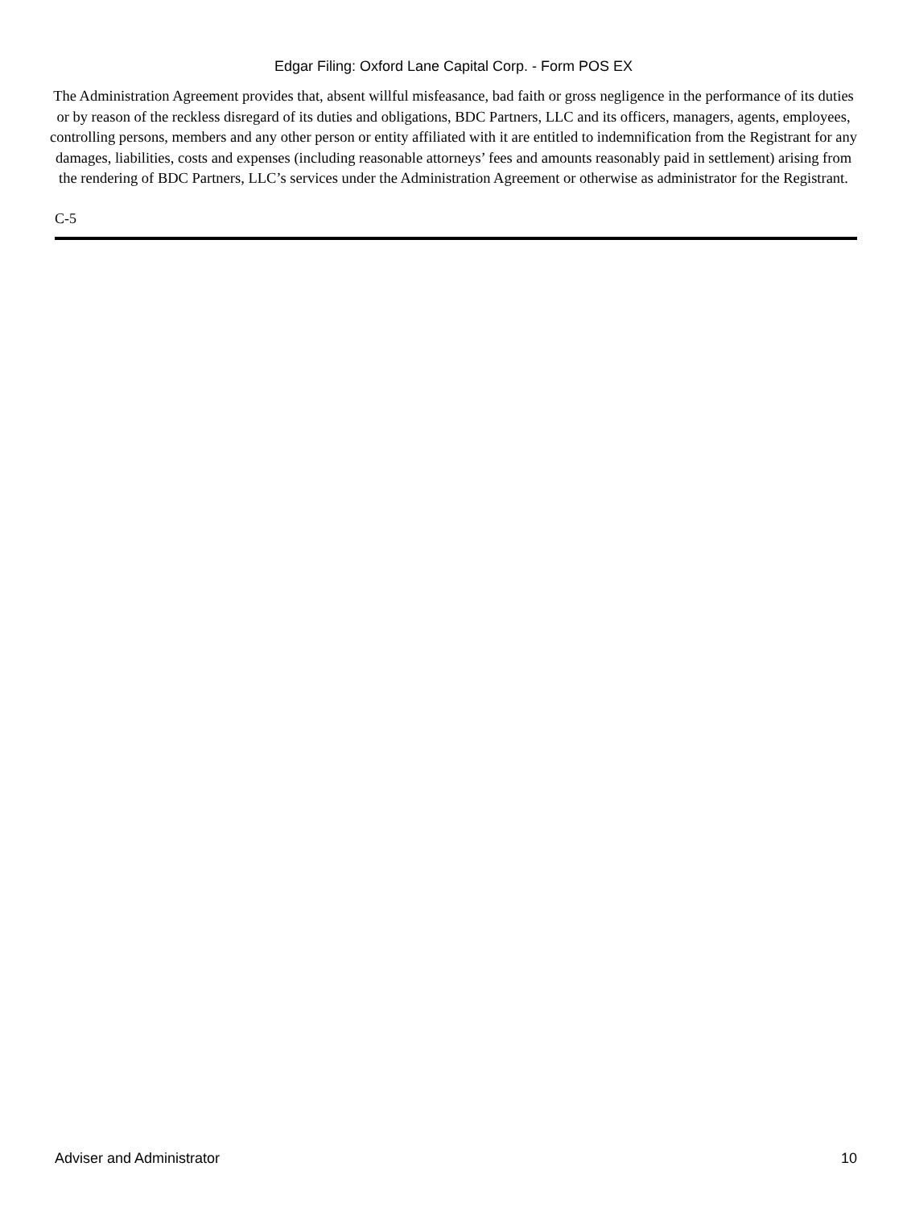Edgar Filing: Oxford Lane Capital Corp. - Form POS EX
The Administration Agreement provides that, absent willful misfeasance, bad faith or gross negligence in the performance of its duties or by reason of the reckless disregard of its duties and obligations, BDC Partners, LLC and its officers, managers, agents, employees, controlling persons, members and any other person or entity affiliated with it are entitled to indemnification from the Registrant for any damages, liabilities, costs and expenses (including reasonable attorneys’ fees and amounts reasonably paid in settlement) arising from the rendering of BDC Partners, LLC’s services under the Administration Agreement or otherwise as administrator for the Registrant.
C-5
Adviser and Administrator 10